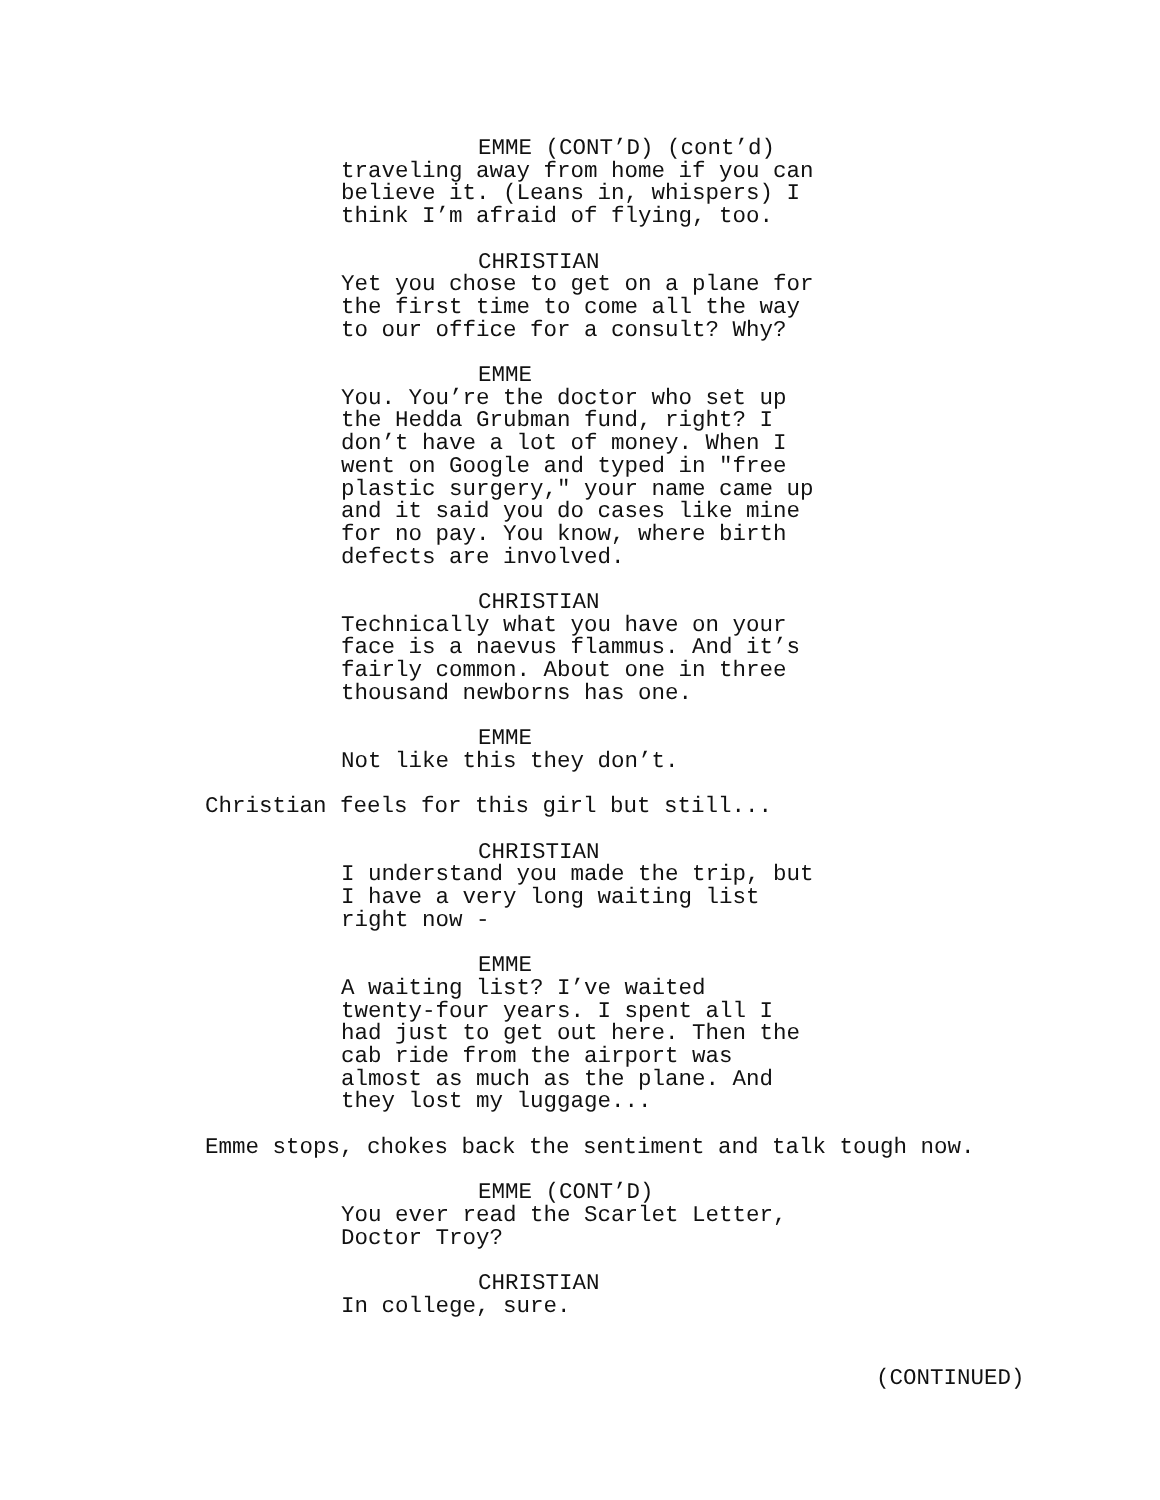EMME (CONT’D) (cont’d)
traveling away from home if you can believe it. (Leans in, whispers) I think I’m afraid of flying, too.
CHRISTIAN
Yet you chose to get on a plane for the first time to come all the way to our office for a consult? Why?
EMME
You. You’re the doctor who set up the Hedda Grubman fund, right? I don’t have a lot of money. When I went on Google and typed in "free plastic surgery," your name came up and it said you do cases like mine for no pay. You know, where birth defects are involved.
CHRISTIAN
Technically what you have on your face is a naevus flammus. And it’s fairly common. About one in three thousand newborns has one.
EMME
Not like this they don’t.
Christian feels for this girl but still...
CHRISTIAN
I understand you made the trip, but I have a very long waiting list right now -
EMME
A waiting list? I’ve waited twenty-four years. I spent all I had just to get out here. Then the cab ride from the airport was almost as much as the plane. And they lost my luggage...
Emme stops, chokes back the sentiment and talk tough now.
EMME (CONT’D)
You ever read the Scarlet Letter, Doctor Troy?
CHRISTIAN
In college, sure.
(CONTINUED)